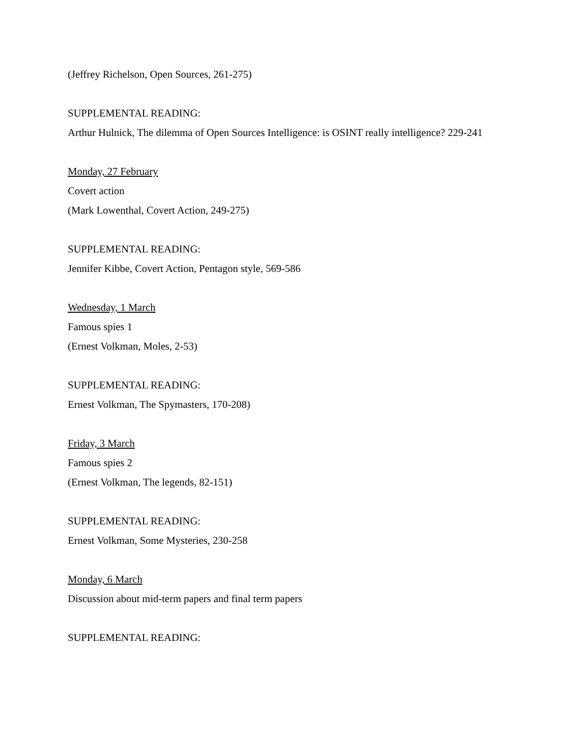(Jeffrey Richelson, Open Sources, 261-275)
SUPPLEMENTAL READING:
Arthur Hulnick, The dilemma of Open Sources Intelligence: is OSINT really intelligence? 229-241
Monday, 27 February
Covert action
(Mark Lowenthal, Covert Action, 249-275)
SUPPLEMENTAL READING:
Jennifer Kibbe, Covert Action, Pentagon style, 569-586
Wednesday, 1 March
Famous spies 1
(Ernest Volkman, Moles, 2-53)
SUPPLEMENTAL READING:
Ernest Volkman, The Spymasters, 170-208)
Friday, 3 March
Famous spies 2
(Ernest Volkman, The legends, 82-151)
SUPPLEMENTAL READING:
Ernest Volkman, Some Mysteries, 230-258
Monday, 6 March
Discussion about mid-term papers and final term papers
SUPPLEMENTAL READING: